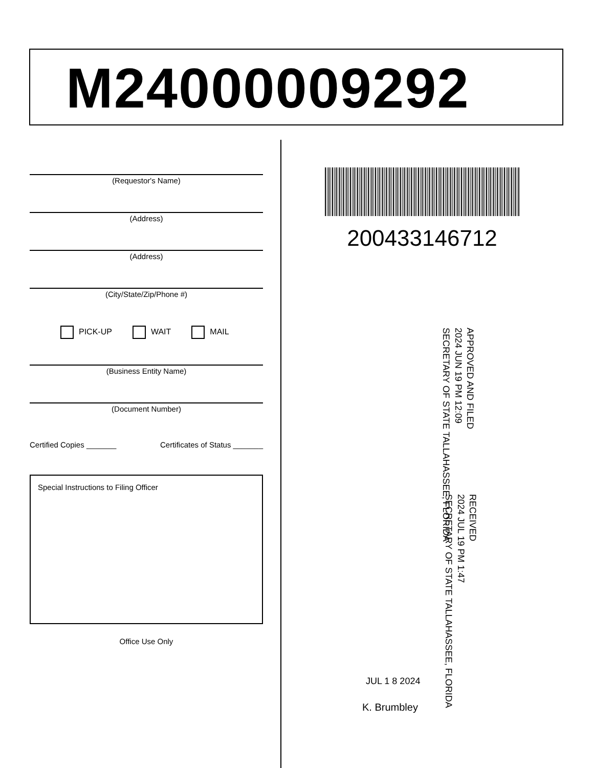M24000009292
(Requestor's Name)
(Address)
(Address)
(City/State/Zip/Phone #)
PICK-UP WAIT MAIL
(Business Entity Name)
(Document Number)
Certified Copies _______ Certificates of Status _______
Special Instructions to Filing Officer
Office Use Only
200433146712
APPROVED AND FILED
2024 JUN 19 PM 12:09
SECRETARY OF STATE TALLAHASSEE, FLORIDA
RECEIVED
2024 JUL 19 PM 1:47
SECRETARY OF STATE TALLAHASSEE, FLORIDA
JUL 1 8 2024
K. Brumbley